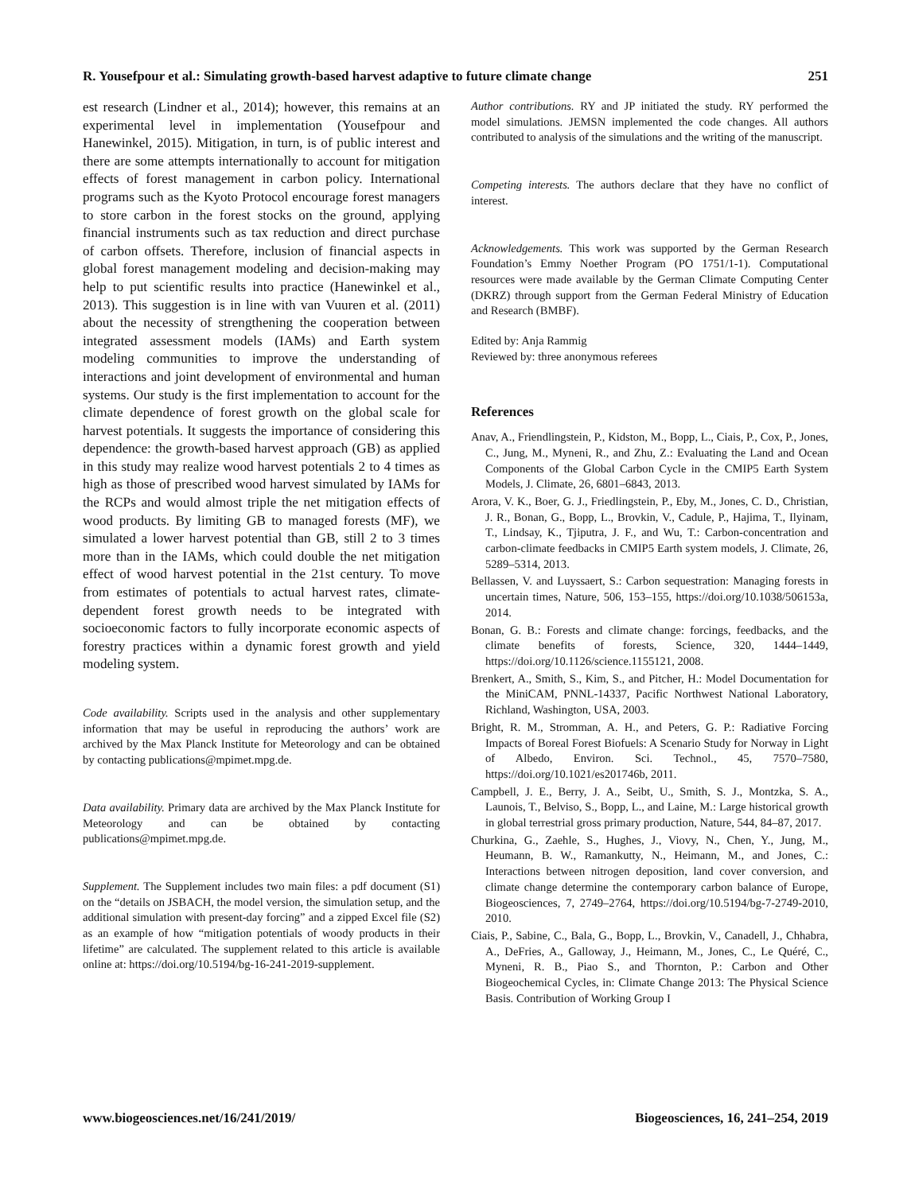R. Yousefpour et al.: Simulating growth-based harvest adaptive to future climate change 251
est research (Lindner et al., 2014); however, this remains at an experimental level in implementation (Yousefpour and Hanewinkel, 2015). Mitigation, in turn, is of public interest and there are some attempts internationally to account for mitigation effects of forest management in carbon policy. International programs such as the Kyoto Protocol encourage forest managers to store carbon in the forest stocks on the ground, applying financial instruments such as tax reduction and direct purchase of carbon offsets. Therefore, inclusion of financial aspects in global forest management modeling and decision-making may help to put scientific results into practice (Hanewinkel et al., 2013). This suggestion is in line with van Vuuren et al. (2011) about the necessity of strengthening the cooperation between integrated assessment models (IAMs) and Earth system modeling communities to improve the understanding of interactions and joint development of environmental and human systems. Our study is the first implementation to account for the climate dependence of forest growth on the global scale for harvest potentials. It suggests the importance of considering this dependence: the growth-based harvest approach (GB) as applied in this study may realize wood harvest potentials 2 to 4 times as high as those of prescribed wood harvest simulated by IAMs for the RCPs and would almost triple the net mitigation effects of wood products. By limiting GB to managed forests (MF), we simulated a lower harvest potential than GB, still 2 to 3 times more than in the IAMs, which could double the net mitigation effect of wood harvest potential in the 21st century. To move from estimates of potentials to actual harvest rates, climate-dependent forest growth needs to be integrated with socioeconomic factors to fully incorporate economic aspects of forestry practices within a dynamic forest growth and yield modeling system.
Code availability. Scripts used in the analysis and other supplementary information that may be useful in reproducing the authors’ work are archived by the Max Planck Institute for Meteorology and can be obtained by contacting publications@mpimet.mpg.de.
Data availability. Primary data are archived by the Max Planck Institute for Meteorology and can be obtained by contacting publications@mpimet.mpg.de.
Supplement. The Supplement includes two main files: a pdf document (S1) on the “details on JSBACH, the model version, the simulation setup, and the additional simulation with present-day forcing” and a zipped Excel file (S2) as an example of how “mitigation potentials of woody products in their lifetime” are calculated. The supplement related to this article is available online at: https://doi.org/10.5194/bg-16-241-2019-supplement.
Author contributions. RY and JP initiated the study. RY performed the model simulations. JEMSN implemented the code changes. All authors contributed to analysis of the simulations and the writing of the manuscript.
Competing interests. The authors declare that they have no conflict of interest.
Acknowledgements. This work was supported by the German Research Foundation’s Emmy Noether Program (PO 1751/1-1). Computational resources were made available by the German Climate Computing Center (DKRZ) through support from the German Federal Ministry of Education and Research (BMBF).
Edited by: Anja Rammig
Reviewed by: three anonymous referees
References
Anav, A., Friendlingstein, P., Kidston, M., Bopp, L., Ciais, P., Cox, P., Jones, C., Jung, M., Myneni, R., and Zhu, Z.: Evaluating the Land and Ocean Components of the Global Carbon Cycle in the CMIP5 Earth System Models, J. Climate, 26, 6801–6843, 2013.
Arora, V. K., Boer, G. J., Friedlingstein, P., Eby, M., Jones, C. D., Christian, J. R., Bonan, G., Bopp, L., Brovkin, V., Cadule, P., Hajima, T., Ilyinam, T., Lindsay, K., Tjiputra, J. F., and Wu, T.: Carbon-concentration and carbon-climate feedbacks in CMIP5 Earth system models, J. Climate, 26, 5289–5314, 2013.
Bellassen, V. and Luyssaert, S.: Carbon sequestration: Managing forests in uncertain times, Nature, 506, 153–155, https://doi.org/10.1038/506153a, 2014.
Bonan, G. B.: Forests and climate change: forcings, feedbacks, and the climate benefits of forests, Science, 320, 1444–1449, https://doi.org/10.1126/science.1155121, 2008.
Brenkert, A., Smith, S., Kim, S., and Pitcher, H.: Model Documentation for the MiniCAM, PNNL-14337, Pacific Northwest National Laboratory, Richland, Washington, USA, 2003.
Bright, R. M., Stromman, A. H., and Peters, G. P.: Radiative Forcing Impacts of Boreal Forest Biofuels: A Scenario Study for Norway in Light of Albedo, Environ. Sci. Technol., 45, 7570–7580, https://doi.org/10.1021/es201746b, 2011.
Campbell, J. E., Berry, J. A., Seibt, U., Smith, S. J., Montzka, S. A., Launois, T., Belviso, S., Bopp, L., and Laine, M.: Large historical growth in global terrestrial gross primary production, Nature, 544, 84–87, 2017.
Churkina, G., Zaehle, S., Hughes, J., Viovy, N., Chen, Y., Jung, M., Heumann, B. W., Ramankutty, N., Heimann, M., and Jones, C.: Interactions between nitrogen deposition, land cover conversion, and climate change determine the contemporary carbon balance of Europe, Biogeosciences, 7, 2749–2764, https://doi.org/10.5194/bg-7-2749-2010, 2010.
Ciais, P., Sabine, C., Bala, G., Bopp, L., Brovkin, V., Canadell, J., Chhabra, A., DeFries, A., Galloway, J., Heimann, M., Jones, C., Le Quéré, C., Myneni, R. B., Piao S., and Thornton, P.: Carbon and Other Biogeochemical Cycles, in: Climate Change 2013: The Physical Science Basis. Contribution of Working Group I
www.biogeosciences.net/16/241/2019/ Biogeosciences, 16, 241–254, 2019